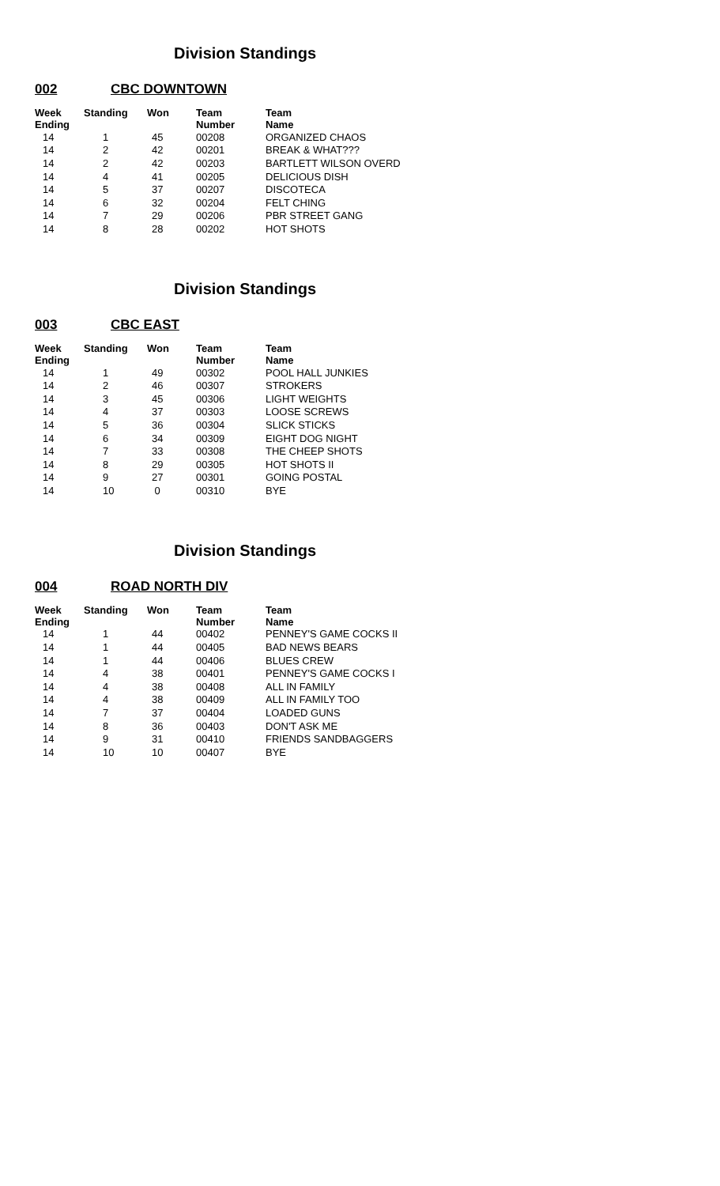Division Standings
002 CBC DOWNTOWN
| Week Ending | Standing | Won | Team Number | Team Name |
| --- | --- | --- | --- | --- |
| 14 | 1 | 45 | 00208 | ORGANIZED CHAOS |
| 14 | 2 | 42 | 00201 | BREAK & WHAT??? |
| 14 | 2 | 42 | 00203 | BARTLETT WILSON OVERD |
| 14 | 4 | 41 | 00205 | DELICIOUS DISH |
| 14 | 5 | 37 | 00207 | DISCOTECA |
| 14 | 6 | 32 | 00204 | FELT CHING |
| 14 | 7 | 29 | 00206 | PBR STREET GANG |
| 14 | 8 | 28 | 00202 | HOT SHOTS |
Division Standings
003 CBC EAST
| Week Ending | Standing | Won | Team Number | Team Name |
| --- | --- | --- | --- | --- |
| 14 | 1 | 49 | 00302 | POOL HALL JUNKIES |
| 14 | 2 | 46 | 00307 | STROKERS |
| 14 | 3 | 45 | 00306 | LIGHT WEIGHTS |
| 14 | 4 | 37 | 00303 | LOOSE SCREWS |
| 14 | 5 | 36 | 00304 | SLICK STICKS |
| 14 | 6 | 34 | 00309 | EIGHT DOG NIGHT |
| 14 | 7 | 33 | 00308 | THE CHEEP SHOTS |
| 14 | 8 | 29 | 00305 | HOT SHOTS II |
| 14 | 9 | 27 | 00301 | GOING POSTAL |
| 14 | 10 | 0 | 00310 | BYE |
Division Standings
004 ROAD NORTH DIV
| Week Ending | Standing | Won | Team Number | Team Name |
| --- | --- | --- | --- | --- |
| 14 | 1 | 44 | 00402 | PENNEY'S GAME COCKS II |
| 14 | 1 | 44 | 00405 | BAD NEWS BEARS |
| 14 | 1 | 44 | 00406 | BLUES CREW |
| 14 | 4 | 38 | 00401 | PENNEY'S GAME COCKS I |
| 14 | 4 | 38 | 00408 | ALL IN FAMILY |
| 14 | 4 | 38 | 00409 | ALL IN FAMILY TOO |
| 14 | 7 | 37 | 00404 | LOADED GUNS |
| 14 | 8 | 36 | 00403 | DON'T ASK ME |
| 14 | 9 | 31 | 00410 | FRIENDS SANDBAGGERS |
| 14 | 10 | 10 | 00407 | BYE |